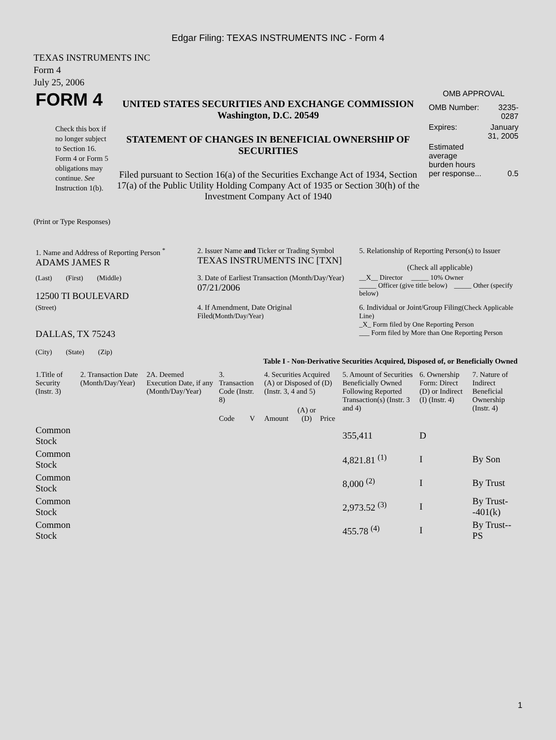Edgar Filing: TEXAS INSTRUMENTS INC - Form 4
TEXAS INSTRUMENTS INC
Form 4
July 25, 2006
| FORM 4 Check this box if no longer subject to Section 16. Form 4 or Form 5 obligations may continue. See Instruction 1(b). | UNITED STATES SECURITIES AND EXCHANGE COMMISSION Washington, D.C. 20549 STATEMENT OF CHANGES IN BENEFICIAL OWNERSHIP OF SECURITIES Filed pursuant to Section 16(a) of the Securities Exchange Act of 1934, Section 17(a) of the Public Utility Holding Company Act of 1935 or Section 30(h) of the Investment Company Act of 1940 | OMB APPROVAL / OMB Number: / 3235-0287 / / Expires: / January 31, 2005 / / Estimated average burden hours per response... / 0.5 / |
(Print or Type Responses)
| 1. Name and Address of Reporting Person <sup>*</sup> ADAMS JAMES R | 2. Issuer Name and Ticker or Trading Symbol TEXAS INSTRUMENTS INC [TXN] | 5. Relationship of Reporting Person(s) to Issuer (Check all applicable) |
| (Last) (First) (Middle) 12500 TI BOULEVARD | 3. Date of Earliest Transaction (Month/Day/Year) 07/21/2006 | __X__ Director _____ 10% Owner _____ Officer (give title below) _____ Other (specify below) |
| (Street) DALLAS, TX 75243 (City) (State) (Zip) | 4. If Amendment, Date Original Filed (Month/Day/Year) | 6. Individual or Joint/Group Filing (Check Applicable Line) _X_ Form filed by One Reporting Person ___ Form filed by More than One Reporting Person |
Table I - Non-Derivative Securities Acquired, Disposed of, or Beneficially Owned
| 1.Title of Security (Instr. 3) | 2. Transaction Date (Month/Day/Year) | 2A. Deemed Execution Date, if any (Month/Day/Year) | 3. Transaction Code (Instr. 8) | | 4. Securities Acquired (A) or Disposed of (D) (Instr. 3, 4 and 5) | | | 5. Amount of Securities Beneficially Owned Following Reported Transaction(s) (Instr. 3 and 4) | 6. Ownership Form: Direct (D) or Indirect (I) (Instr. 4) | 7. Nature of Indirect Beneficial Ownership (Instr. 4) |
| --- | --- | --- | --- | --- | --- | --- | --- | --- | --- | --- |
| | | | Code | V | Amount | (A) or (D) | Price | | | |
| Common Stock | | | | | | | | 355,411 | D | |
| Common Stock | | | | | | | | 4,821.81 <sup>(1)</sup> | I | By Son |
| Common Stock | | | | | | | | 8,000 <sup>(2)</sup> | I | By Trust |
| Common Stock | | | | | | | | 2,973.52 <sup>(3)</sup> | I | By Trust--401(k) |
| Common Stock | | | | | | | | 455.78 <sup>(4)</sup> | I | By Trust--PS |
1